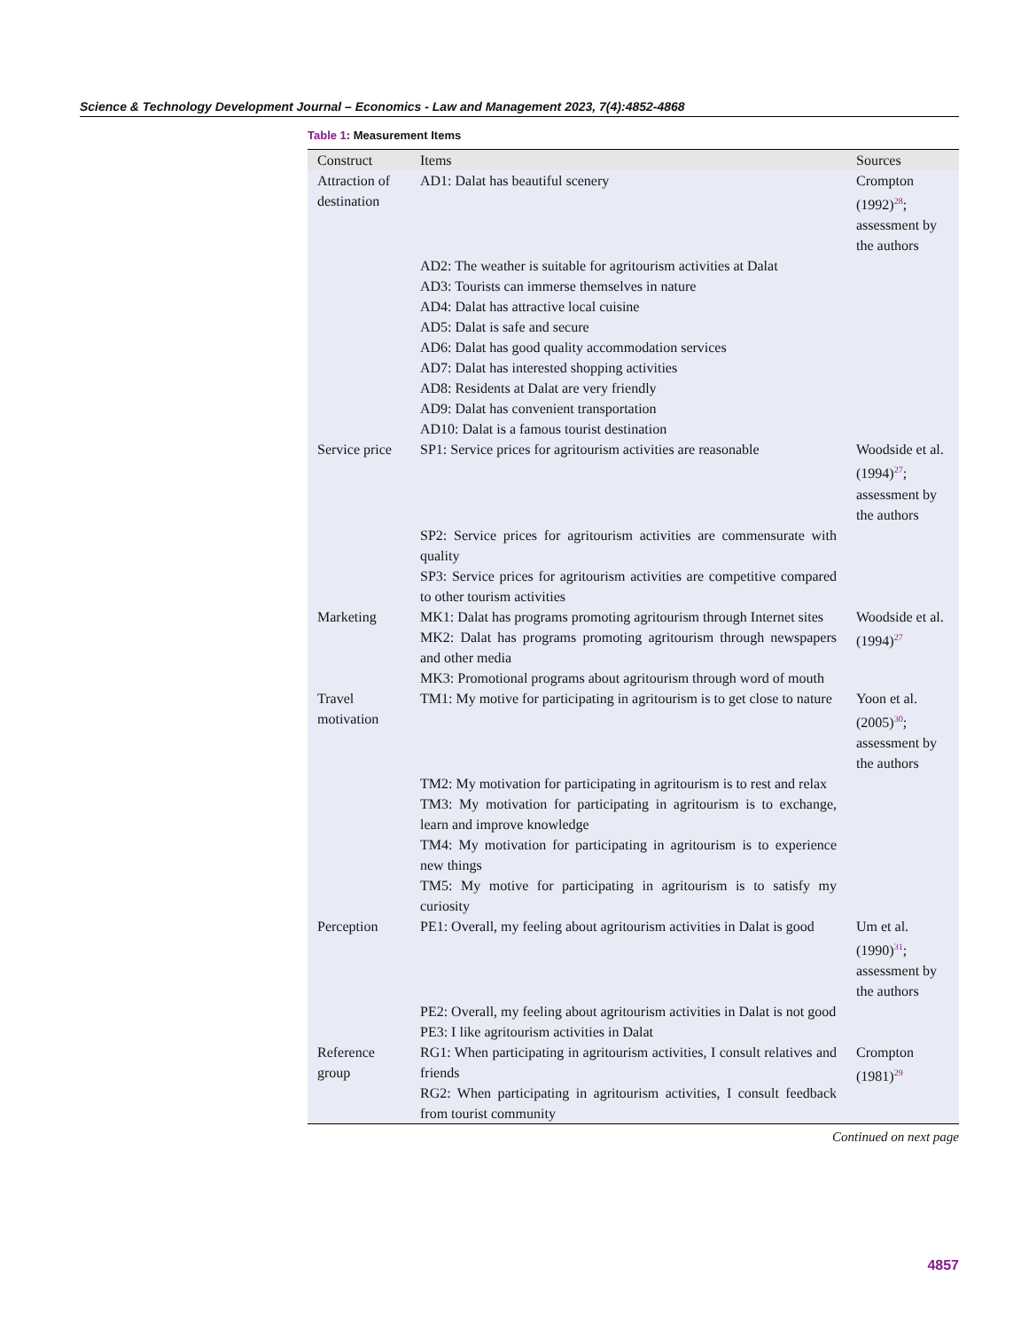Science & Technology Development Journal – Economics - Law and Management 2023, 7(4):4852-4868
Table 1: Measurement Items
| Construct | Items | Sources |
| --- | --- | --- |
| Attraction of destination | AD1: Dalat has beautiful scenery | Crompton (1992)<sup>28</sup>; assessment by the authors |
| | AD2: The weather is suitable for agritourism activities at Dalat AD3: Tourists can immerse themselves in nature AD4: Dalat has attractive local cuisine AD5: Dalat is safe and secure AD6: Dalat has good quality accommodation services AD7: Dalat has interested shopping activities AD8: Residents at Dalat are very friendly AD9: Dalat has convenient transportation AD10: Dalat is a famous tourist destination | |
| Service price | SP1: Service prices for agritourism activities are reasonable | Woodside et al. (1994)<sup>27</sup>; assessment by the authors |
| | SP2: Service prices for agritourism activities are commensurate with quality SP3: Service prices for agritourism activities are competitive compared to other tourism activities | |
| Marketing | MK1: Dalat has programs promoting agritourism through Internet sites MK2: Dalat has programs promoting agritourism through newspapers and other media MK3: Promotional programs about agritourism through word of mouth | Woodside et al. (1994)<sup>27</sup> |
| Travel motivation | TM1: My motive for participating in agritourism is to get close to nature | Yoon et al. (2005)<sup>30</sup>; assessment by the authors |
| | TM2: My motivation for participating in agritourism is to rest and relax TM3: My motivation for participating in agritourism is to exchange, learn and improve knowledge TM4: My motivation for participating in agritourism is to experience new things TM5: My motive for participating in agritourism is to satisfy my curiosity | |
| Perception | PE1: Overall, my feeling about agritourism activities in Dalat is good | Um et al. (1990)<sup>31</sup>; assessment by the authors |
| | PE2: Overall, my feeling about agritourism activities in Dalat is not good PE3: I like agritourism activities in Dalat | |
| Reference group | RG1: When participating in agritourism activities, I consult relatives and friends RG2: When participating in agritourism activities, I consult feedback from tourist community | Crompton (1981)<sup>29</sup> |
Continued on next page
4857